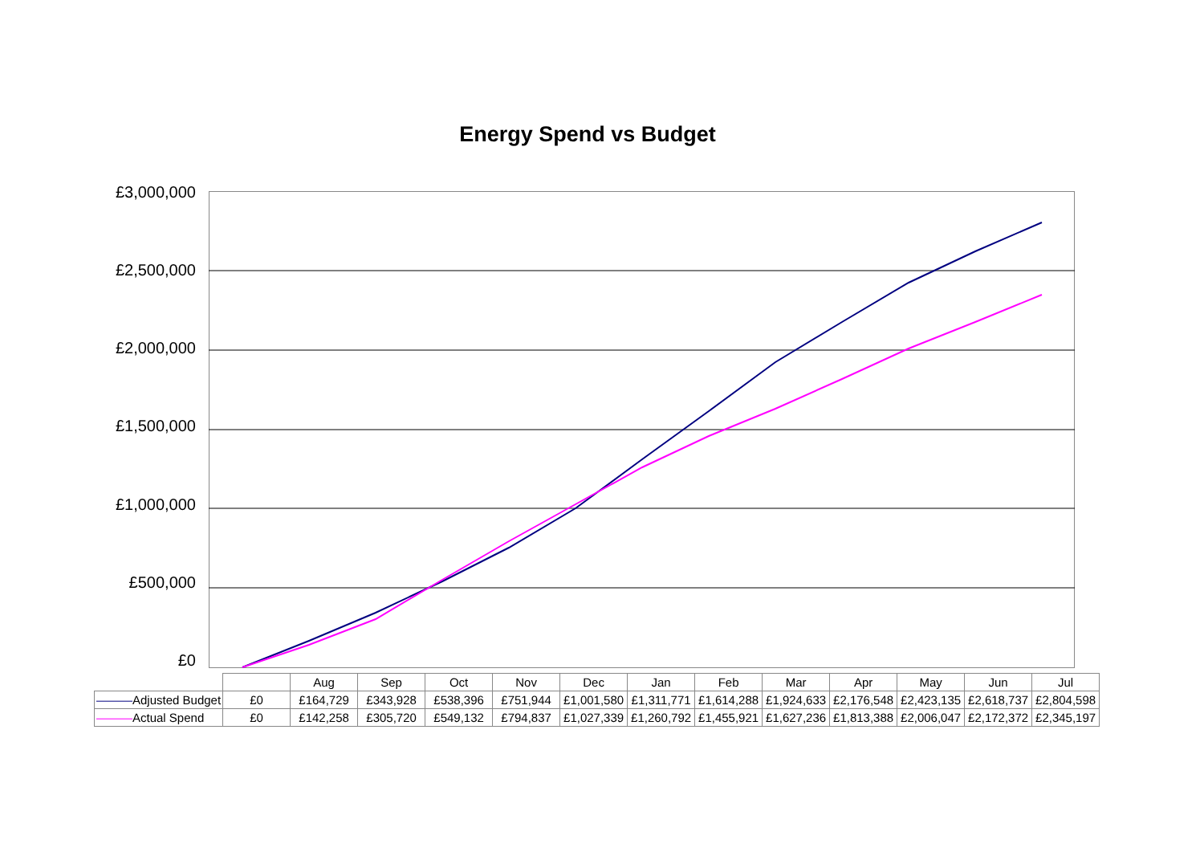Energy Spend vs Budget
£3,000,000
£2,500,000
£2,000,000
£1,500,000
£1,000,000
£500,000
£0
| | | Aug | Sep | Oct | Nov | Dec | Jan | Feb | Mar | Apr | May | Jun | Jul |
| ——— Adjusted Budget | £0 | £164,729 | £343,928 | £538,396 | £751,944 | £1,001,580 | £1,311,771 | £1,614,288 | £1,924,633 | £2,176,548 | £2,423,135 | £2,618,737 | £2,804,598 |
| ——— Actual Spend | £0 | £142,258 | £305,720 | £549,132 | £794,837 | £1,027,339 | £1,260,792 | £1,455,921 | £1,627,236 | £1,813,388 | £2,006,047 | £2,172,372 | £2,345,197 |